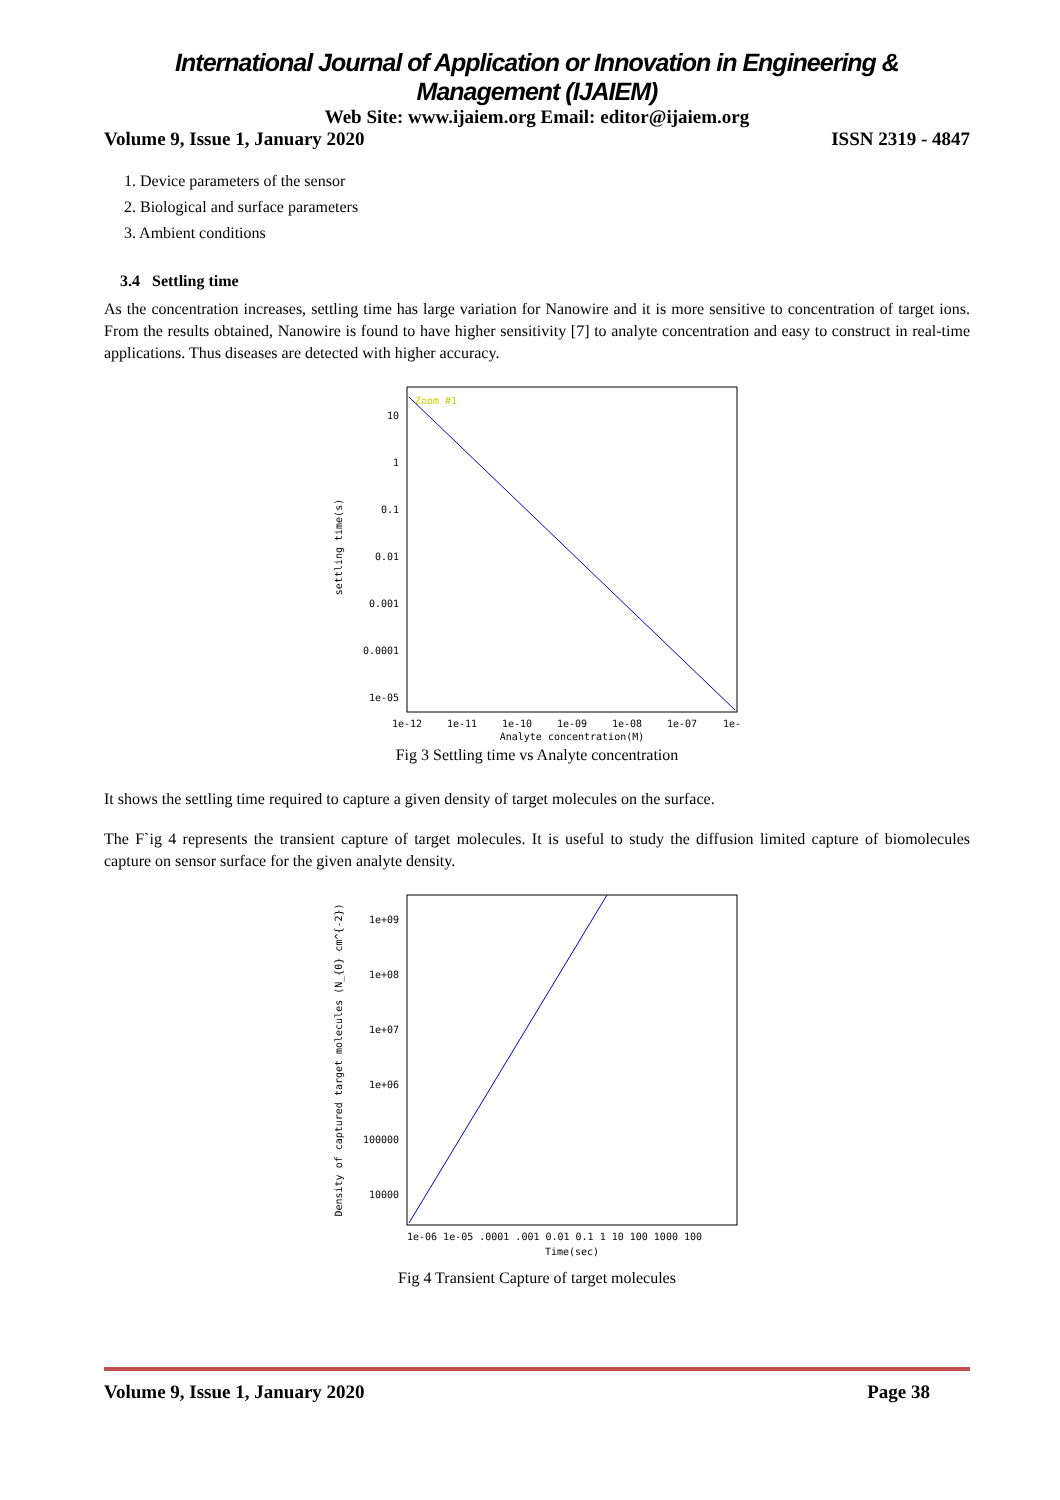International Journal of Application or Innovation in Engineering & Management (IJAIEM)
Web Site: www.ijaiem.org Email: editor@ijaiem.org
Volume 9, Issue 1, January 2020 ISSN 2319 - 4847
1. Device parameters of the sensor
2. Biological and surface parameters
3. Ambient conditions
3.4 Settling time
As the concentration increases, settling time has large variation for Nanowire and it is more sensitive to concentration of target ions. From the results obtained, Nanowire is found to have higher sensitivity [7] to analyte concentration and easy to construct in real-time applications. Thus diseases are detected with higher accuracy.
Zoom #1
10
1
0.1
0.01
0.001
0.0001
1e-05
1e-12
1e-11
1e-10
1e-09
1e-08
1e-07
1e-
Analyte concentration(M)
settling time(s)
Fig 3 Settling time vs Analyte concentration
It shows the settling time required to capture a given density of target molecules on the surface.
The F`ig 4 represents the transient capture of target molecules. It is useful to study the diffusion limited capture of biomolecules capture on sensor surface for the given analyte density.
1e+09
1e+08
1e+07
1e+06
100000
10000
1e-06 1e-05 .0001 .001 0.01 0.1 1 10 100 1000 100
Time(sec)
Density of captured target molecules (N_{0} cm^{-2})
Fig 4 Transient Capture of target molecules
Volume 9, Issue 1, January 2020 Page 38